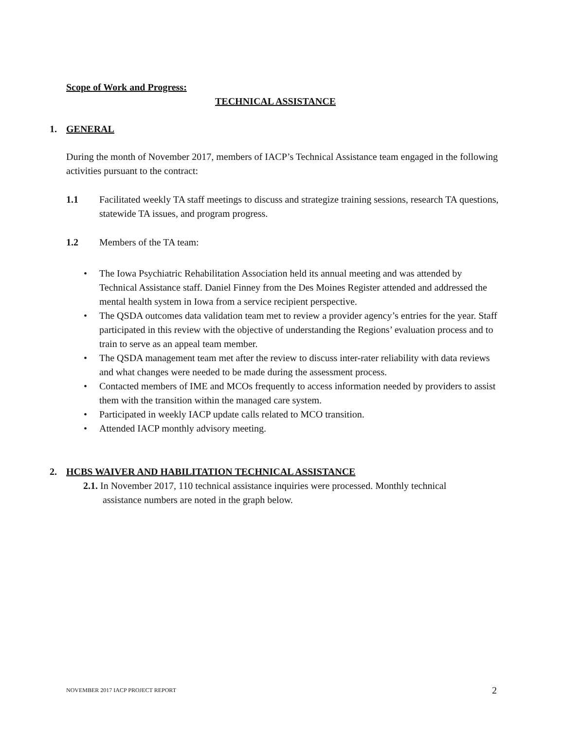Scope of Work and Progress:
TECHNICAL ASSISTANCE
1. GENERAL
During the month of November 2017, members of IACP’s Technical Assistance team engaged in the following activities pursuant to the contract:
1.1 Facilitated weekly TA staff meetings to discuss and strategize training sessions, research TA questions, statewide TA issues, and program progress.
1.2 Members of the TA team:
• The Iowa Psychiatric Rehabilitation Association held its annual meeting and was attended by Technical Assistance staff. Daniel Finney from the Des Moines Register attended and addressed the mental health system in Iowa from a service recipient perspective.
• The QSDA outcomes data validation team met to review a provider agency’s entries for the year. Staff participated in this review with the objective of understanding the Regions’ evaluation process and to train to serve as an appeal team member.
• The QSDA management team met after the review to discuss inter-rater reliability with data reviews and what changes were needed to be made during the assessment process.
• Contacted members of IME and MCOs frequently to access information needed by providers to assist them with the transition within the managed care system.
• Participated in weekly IACP update calls related to MCO transition.
• Attended IACP monthly advisory meeting.
2. HCBS WAIVER AND HABILITATION TECHNICAL ASSISTANCE
2.1. In November 2017, 110 technical assistance inquiries were processed. Monthly technical
assistance numbers are noted in the graph below.
NOVEMBER 2017 IACP PROJECT REPORT 2